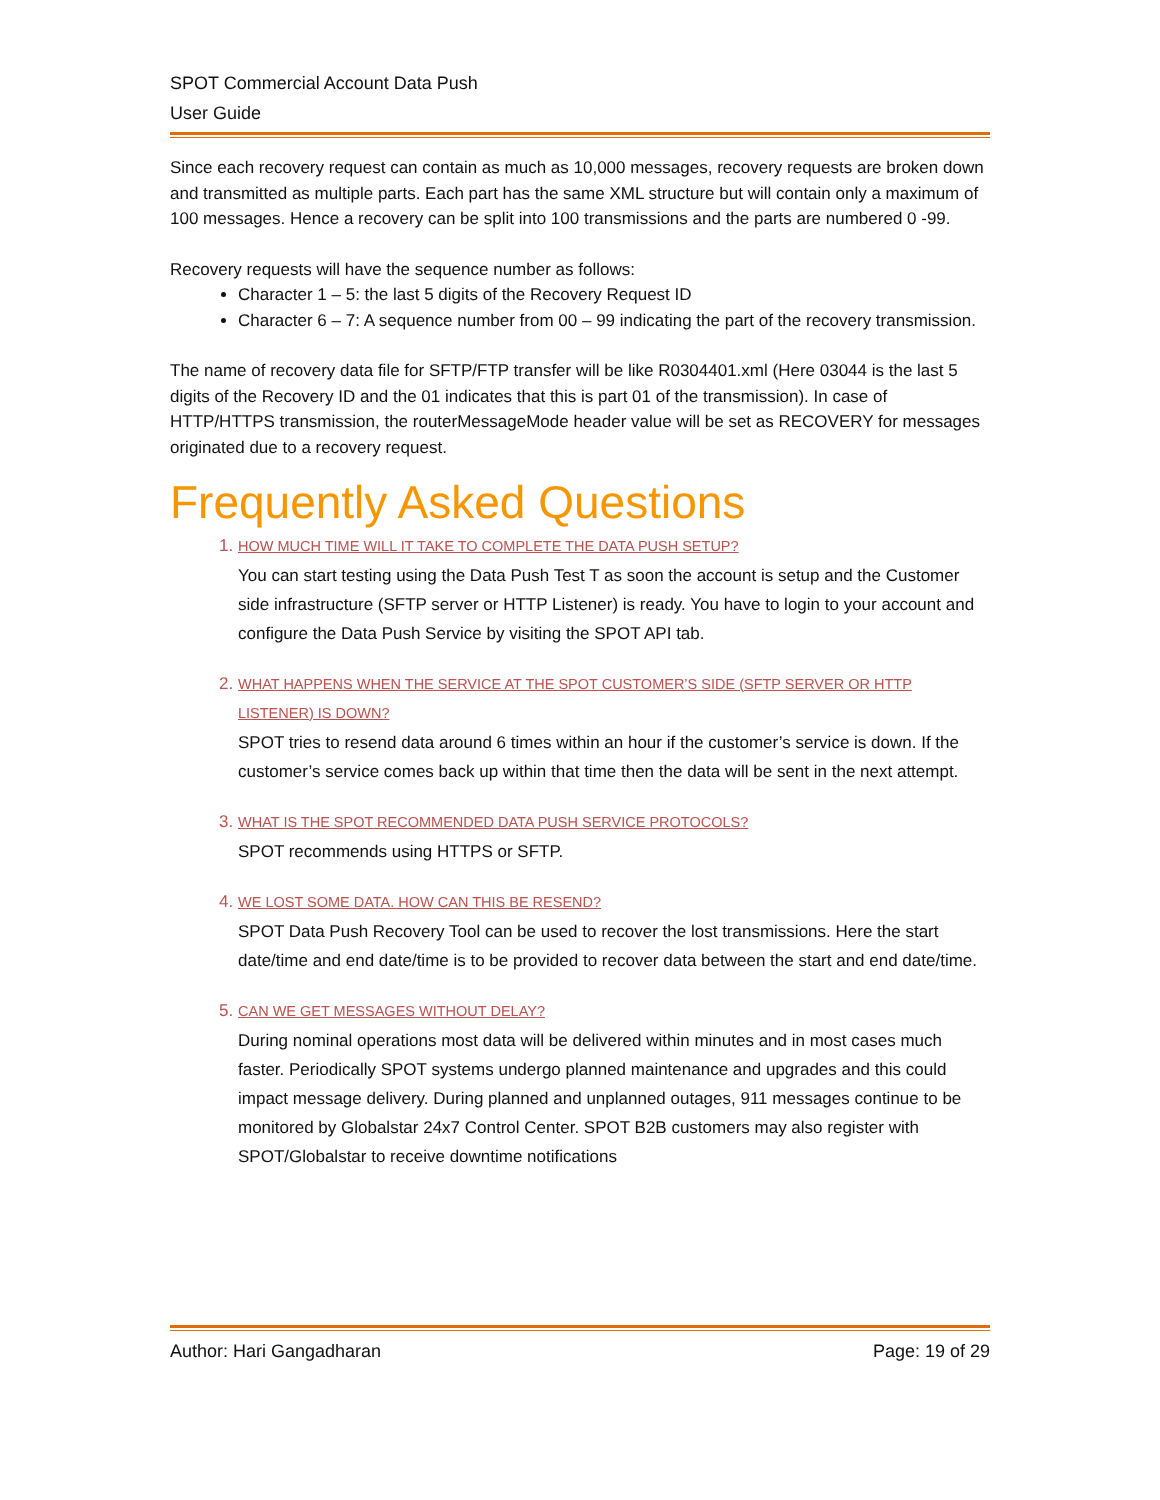SPOT Commercial Account Data Push
User Guide
Since each recovery request can contain as much as 10,000 messages, recovery requests are broken down and transmitted as multiple parts. Each part has the same XML structure but will contain only a maximum of 100 messages. Hence a recovery can be split into 100 transmissions and the parts are numbered 0 -99.
Recovery requests will have the sequence number as follows:
Character 1 – 5: the last 5 digits of the Recovery Request ID
Character 6 – 7: A sequence number from 00 – 99 indicating the part of the recovery transmission.
The name of recovery data file for SFTP/FTP transfer will be like R0304401.xml (Here 03044 is the last 5 digits of the Recovery ID and the 01 indicates that this is part 01 of the transmission). In case of HTTP/HTTPS transmission, the routerMessageMode header value will be set as RECOVERY for messages originated due to a recovery request.
Frequently Asked Questions
1. HOW MUCH TIME WILL IT TAKE TO COMPLETE THE DATA PUSH SETUP?
You can start testing using the Data Push Test T as soon the account is setup and the Customer side infrastructure (SFTP server or HTTP Listener) is ready. You have to login to your account and configure the Data Push Service by visiting the SPOT API tab.
2. WHAT HAPPENS WHEN THE SERVICE AT THE SPOT CUSTOMER’S SIDE (SFTP SERVER OR HTTP LISTENER) IS DOWN?
SPOT tries to resend data around 6 times within an hour if the customer’s service is down. If the customer’s service comes back up within that time then the data will be sent in the next attempt.
3. WHAT IS THE SPOT RECOMMENDED DATA PUSH SERVICE PROTOCOLS?
SPOT recommends using HTTPS or SFTP.
4. WE LOST SOME DATA. HOW CAN THIS BE RESEND?
SPOT Data Push Recovery Tool can be used to recover the lost transmissions. Here the start date/time and end date/time is to be provided to recover data between the start and end date/time.
5. CAN WE GET MESSAGES WITHOUT DELAY?
During nominal operations most data will be delivered within minutes and in most cases much faster. Periodically SPOT systems undergo planned maintenance and upgrades and this could impact message delivery. During planned and unplanned outages, 911 messages continue to be monitored by Globalstar 24x7 Control Center. SPOT B2B customers may also register with SPOT/Globalstar to receive downtime notifications
Author: Hari Gangadharan Page: 19 of 29